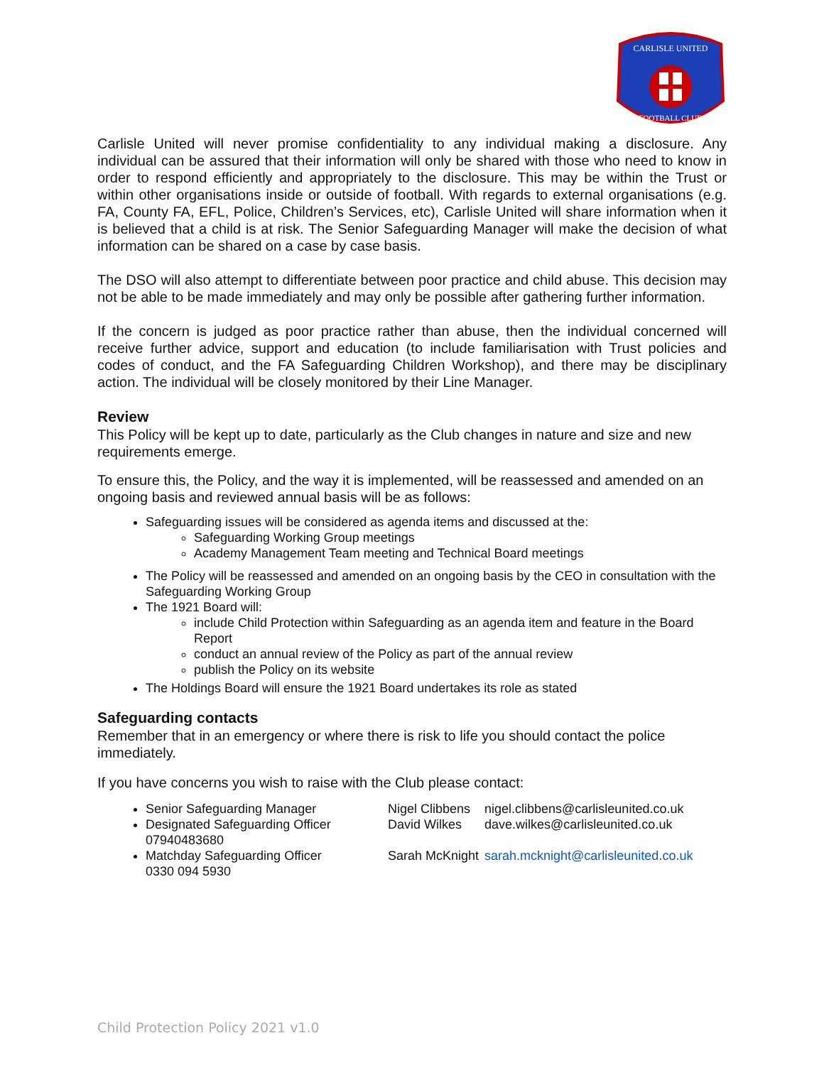CARLISLE UNITED
FOOTBALL CLUB
Carlisle United will never promise confidentiality to any individual making a disclosure. Any individual can be assured that their information will only be shared with those who need to know in order to respond efficiently and appropriately to the disclosure. This may be within the Trust or within other organisations inside or outside of football. With regards to external organisations (e.g. FA, County FA, EFL, Police, Children’s Services, etc), Carlisle United will share information when it is believed that a child is at risk. The Senior Safeguarding Manager will make the decision of what information can be shared on a case by case basis.
The DSO will also attempt to differentiate between poor practice and child abuse. This decision may not be able to be made immediately and may only be possible after gathering further information.
If the concern is judged as poor practice rather than abuse, then the individual concerned will receive further advice, support and education (to include familiarisation with Trust policies and codes of conduct, and the FA Safeguarding Children Workshop), and there may be disciplinary action. The individual will be closely monitored by their Line Manager.
Review
This Policy will be kept up to date, particularly as the Club changes in nature and size and new requirements emerge.
To ensure this, the Policy, and the way it is implemented, will be reassessed and amended on an ongoing basis and reviewed annual basis will be as follows:
Safeguarding issues will be considered as agenda items and discussed at the:
Safeguarding Working Group meetings
Academy Management Team meeting and Technical Board meetings
The Policy will be reassessed and amended on an ongoing basis by the CEO in consultation with the Safeguarding Working Group
The 1921 Board will:
include Child Protection within Safeguarding as an agenda item and feature in the Board Report
conduct an annual review of the Policy as part of the annual review
publish the Policy on its website
The Holdings Board will ensure the 1921 Board undertakes its role as stated
Safeguarding contacts
Remember that in an emergency or where there is risk to life you should contact the police immediately.
If you have concerns you wish to raise with the Club please contact:
Senior Safeguarding Manager Nigel Clibbens nigel.clibbens@carlisleunited.co.uk
Designated Safeguarding Officer David Wilkes dave.wilkes@carlisleunited.co.uk
07940483680
Matchday Safeguarding Officer Sarah McKnight sarah.mcknight@carlisleunited.co.uk
0330 094 5930
Child Protection Policy 2021 v1.0